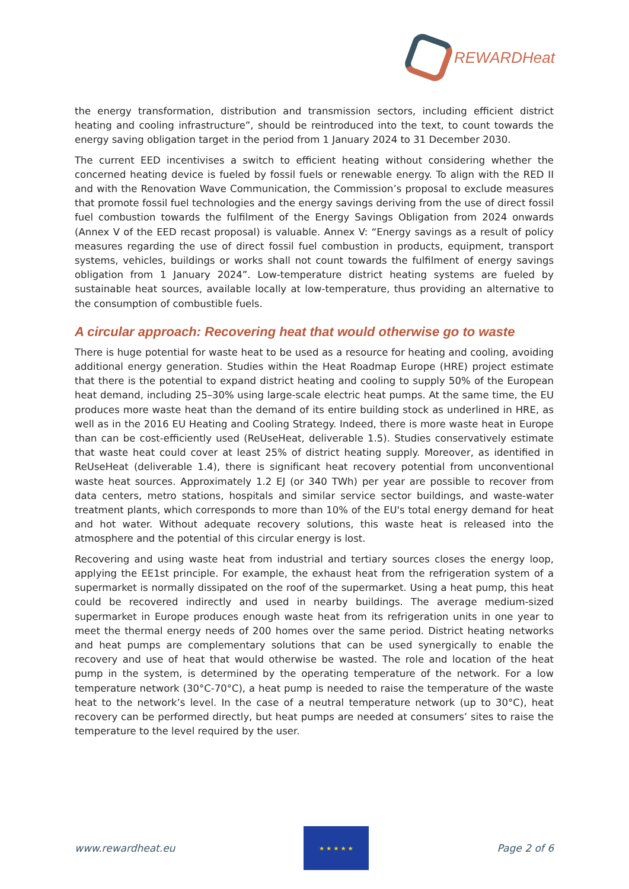REWARDHeat
the energy transformation, distribution and transmission sectors, including efficient district heating and cooling infrastructure”, should be reintroduced into the text, to count towards the energy saving obligation target in the period from 1 January 2024 to 31 December 2030.
The current EED incentivises a switch to efficient heating without considering whether the concerned heating device is fueled by fossil fuels or renewable energy. To align with the RED II and with the Renovation Wave Communication, the Commission’s proposal to exclude measures that promote fossil fuel technologies and the energy savings deriving from the use of direct fossil fuel combustion towards the fulfilment of the Energy Savings Obligation from 2024 onwards (Annex V of the EED recast proposal) is valuable. Annex V: “Energy savings as a result of policy measures regarding the use of direct fossil fuel combustion in products, equipment, transport systems, vehicles, buildings or works shall not count towards the fulfilment of energy savings obligation from 1 January 2024”. Low-temperature district heating systems are fueled by sustainable heat sources, available locally at low-temperature, thus providing an alternative to the consumption of combustible fuels.
A circular approach: Recovering heat that would otherwise go to waste
There is huge potential for waste heat to be used as a resource for heating and cooling, avoiding additional energy generation. Studies within the Heat Roadmap Europe (HRE) project estimate that there is the potential to expand district heating and cooling to supply 50% of the European heat demand, including 25–30% using large-scale electric heat pumps. At the same time, the EU produces more waste heat than the demand of its entire building stock as underlined in HRE, as well as in the 2016 EU Heating and Cooling Strategy. Indeed, there is more waste heat in Europe than can be cost-efficiently used (ReUseHeat, deliverable 1.5). Studies conservatively estimate that waste heat could cover at least 25% of district heating supply. Moreover, as identified in ReUseHeat (deliverable 1.4), there is significant heat recovery potential from unconventional waste heat sources. Approximately 1.2 EJ (or 340 TWh) per year are possible to recover from data centers, metro stations, hospitals and similar service sector buildings, and waste-water treatment plants, which corresponds to more than 10% of the EU's total energy demand for heat and hot water. Without adequate recovery solutions, this waste heat is released into the atmosphere and the potential of this circular energy is lost.
Recovering and using waste heat from industrial and tertiary sources closes the energy loop, applying the EE1st principle. For example, the exhaust heat from the refrigeration system of a supermarket is normally dissipated on the roof of the supermarket. Using a heat pump, this heat could be recovered indirectly and used in nearby buildings. The average medium-sized supermarket in Europe produces enough waste heat from its refrigeration units in one year to meet the thermal energy needs of 200 homes over the same period. District heating networks and heat pumps are complementary solutions that can be used synergically to enable the recovery and use of heat that would otherwise be wasted. The role and location of the heat pump in the system, is determined by the operating temperature of the network. For a low temperature network (30°C-70°C), a heat pump is needed to raise the temperature of the waste heat to the network’s level. In the case of a neutral temperature network (up to 30°C), heat recovery can be performed directly, but heat pumps are needed at consumers’ sites to raise the temperature to the level required by the user.
www.rewardheat.eu
★ ★ ★ ★ ★
Page 2 of 6